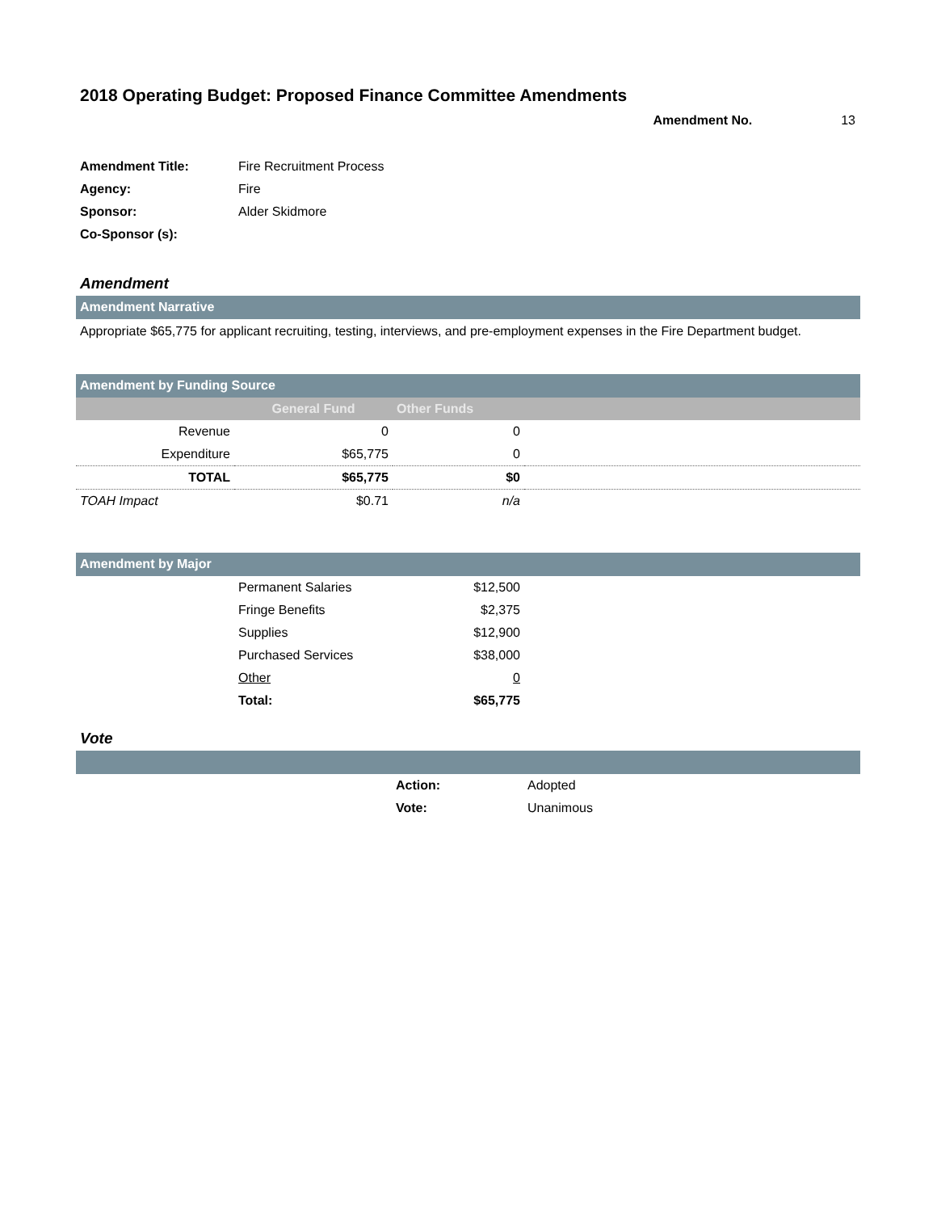2018 Operating Budget: Proposed Finance Committee Amendments
Amendment No. 13
| Amendment Title: | Fire Recruitment Process |
| Agency: | Fire |
| Sponsor: | Alder Skidmore |
| Co-Sponsor (s): | |
Amendment
Amendment Narrative
Appropriate $65,775 for applicant recruiting, testing, interviews, and pre-employment expenses in the Fire Department budget.
Amendment by Funding Source
| | General Fund | Other Funds | |
| --- | --- | --- | --- |
| Revenue | 0 | 0 | |
| Expenditure | $65,775 | 0 | |
| TOTAL | $65,775 | $0 | |
| TOAH Impact | $0.71 | n/a | |
Amendment by Major
| | Permanent Salaries | $12,500 | |
| | Fringe Benefits | $2,375 | |
| | Supplies | $12,900 | |
| | Purchased Services | $38,000 | |
| | Other | 0 | |
| | Total: | $65,775 | |
Vote
| | Action: | Adopted |
| | Vote: | Unanimous |